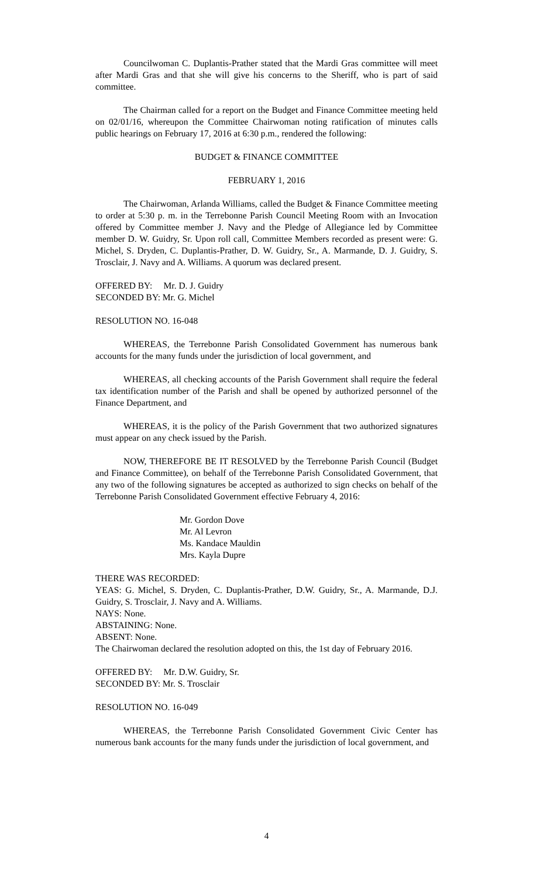Councilwoman C. Duplantis-Prather stated that the Mardi Gras committee will meet after Mardi Gras and that she will give his concerns to the Sheriff, who is part of said committee.
The Chairman called for a report on the Budget and Finance Committee meeting held on 02/01/16, whereupon the Committee Chairwoman noting ratification of minutes calls public hearings on February 17, 2016 at 6:30 p.m., rendered the following:
BUDGET & FINANCE COMMITTEE
FEBRUARY 1, 2016
The Chairwoman, Arlanda Williams, called the Budget & Finance Committee meeting to order at 5:30 p. m. in the Terrebonne Parish Council Meeting Room with an Invocation offered by Committee member J. Navy and the Pledge of Allegiance led by Committee member D. W. Guidry, Sr. Upon roll call, Committee Members recorded as present were: G. Michel, S. Dryden, C. Duplantis-Prather, D. W. Guidry, Sr., A. Marmande, D. J. Guidry, S. Trosclair, J. Navy and A. Williams. A quorum was declared present.
OFFERED BY: Mr. D. J. Guidry
SECONDED BY: Mr. G. Michel
RESOLUTION NO. 16-048
WHEREAS, the Terrebonne Parish Consolidated Government has numerous bank accounts for the many funds under the jurisdiction of local government, and
WHEREAS, all checking accounts of the Parish Government shall require the federal tax identification number of the Parish and shall be opened by authorized personnel of the Finance Department, and
WHEREAS, it is the policy of the Parish Government that two authorized signatures must appear on any check issued by the Parish.
NOW, THEREFORE BE IT RESOLVED by the Terrebonne Parish Council (Budget and Finance Committee), on behalf of the Terrebonne Parish Consolidated Government, that any two of the following signatures be accepted as authorized to sign checks on behalf of the Terrebonne Parish Consolidated Government effective February 4, 2016:
Mr. Gordon Dove
Mr. Al Levron
Ms. Kandace Mauldin
Mrs. Kayla Dupre
THERE WAS RECORDED:
YEAS: G. Michel, S. Dryden, C. Duplantis-Prather, D.W. Guidry, Sr., A. Marmande, D.J. Guidry, S. Trosclair, J. Navy and A. Williams.
NAYS: None.
ABSTAINING: None.
ABSENT: None.
The Chairwoman declared the resolution adopted on this, the 1st day of February 2016.
OFFERED BY: Mr. D.W. Guidry, Sr.
SECONDED BY: Mr. S. Trosclair
RESOLUTION NO. 16-049
WHEREAS, the Terrebonne Parish Consolidated Government Civic Center has numerous bank accounts for the many funds under the jurisdiction of local government, and
4